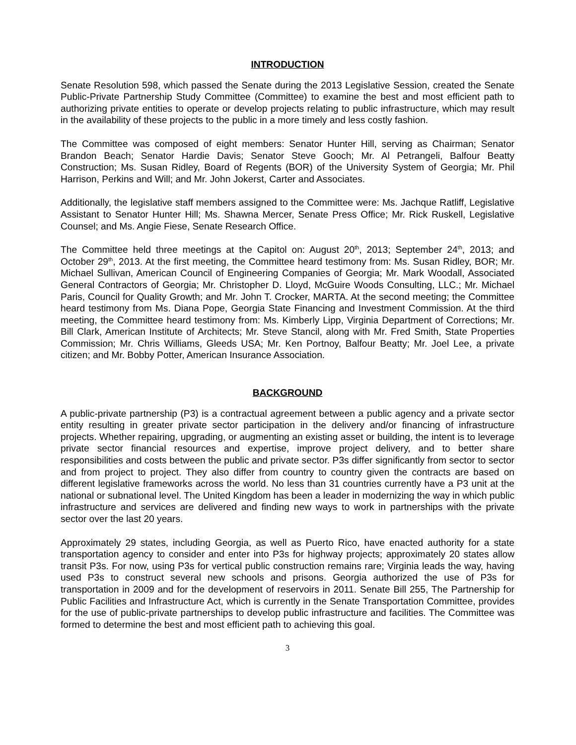INTRODUCTION
Senate Resolution 598, which passed the Senate during the 2013 Legislative Session, created the Senate Public-Private Partnership Study Committee (Committee) to examine the best and most efficient path to authorizing private entities to operate or develop projects relating to public infrastructure, which may result in the availability of these projects to the public in a more timely and less costly fashion.
The Committee was composed of eight members: Senator Hunter Hill, serving as Chairman; Senator Brandon Beach; Senator Hardie Davis; Senator Steve Gooch; Mr. Al Petrangeli, Balfour Beatty Construction; Ms. Susan Ridley, Board of Regents (BOR) of the University System of Georgia; Mr. Phil Harrison, Perkins and Will; and Mr. John Jokerst, Carter and Associates.
Additionally, the legislative staff members assigned to the Committee were: Ms. Jachque Ratliff, Legislative Assistant to Senator Hunter Hill; Ms. Shawna Mercer, Senate Press Office; Mr. Rick Ruskell, Legislative Counsel; and Ms. Angie Fiese, Senate Research Office.
The Committee held three meetings at the Capitol on: August 20<sup>th</sup>, 2013; September 24<sup>th</sup>, 2013; and October 29<sup>th</sup>, 2013. At the first meeting, the Committee heard testimony from: Ms. Susan Ridley, BOR; Mr. Michael Sullivan, American Council of Engineering Companies of Georgia; Mr. Mark Woodall, Associated General Contractors of Georgia; Mr. Christopher D. Lloyd, McGuire Woods Consulting, LLC.; Mr. Michael Paris, Council for Quality Growth; and Mr. John T. Crocker, MARTA. At the second meeting; the Committee heard testimony from Ms. Diana Pope, Georgia State Financing and Investment Commission. At the third meeting, the Committee heard testimony from: Ms. Kimberly Lipp, Virginia Department of Corrections; Mr. Bill Clark, American Institute of Architects; Mr. Steve Stancil, along with Mr. Fred Smith, State Properties Commission; Mr. Chris Williams, Gleeds USA; Mr. Ken Portnoy, Balfour Beatty; Mr. Joel Lee, a private citizen; and Mr. Bobby Potter, American Insurance Association.
BACKGROUND
A public-private partnership (P3) is a contractual agreement between a public agency and a private sector entity resulting in greater private sector participation in the delivery and/or financing of infrastructure projects. Whether repairing, upgrading, or augmenting an existing asset or building, the intent is to leverage private sector financial resources and expertise, improve project delivery, and to better share responsibilities and costs between the public and private sector. P3s differ significantly from sector to sector and from project to project. They also differ from country to country given the contracts are based on different legislative frameworks across the world. No less than 31 countries currently have a P3 unit at the national or subnational level. The United Kingdom has been a leader in modernizing the way in which public infrastructure and services are delivered and finding new ways to work in partnerships with the private sector over the last 20 years.
Approximately 29 states, including Georgia, as well as Puerto Rico, have enacted authority for a state transportation agency to consider and enter into P3s for highway projects; approximately 20 states allow transit P3s. For now, using P3s for vertical public construction remains rare; Virginia leads the way, having used P3s to construct several new schools and prisons. Georgia authorized the use of P3s for transportation in 2009 and for the development of reservoirs in 2011. Senate Bill 255, The Partnership for Public Facilities and Infrastructure Act, which is currently in the Senate Transportation Committee, provides for the use of public-private partnerships to develop public infrastructure and facilities. The Committee was formed to determine the best and most efficient path to achieving this goal.
3